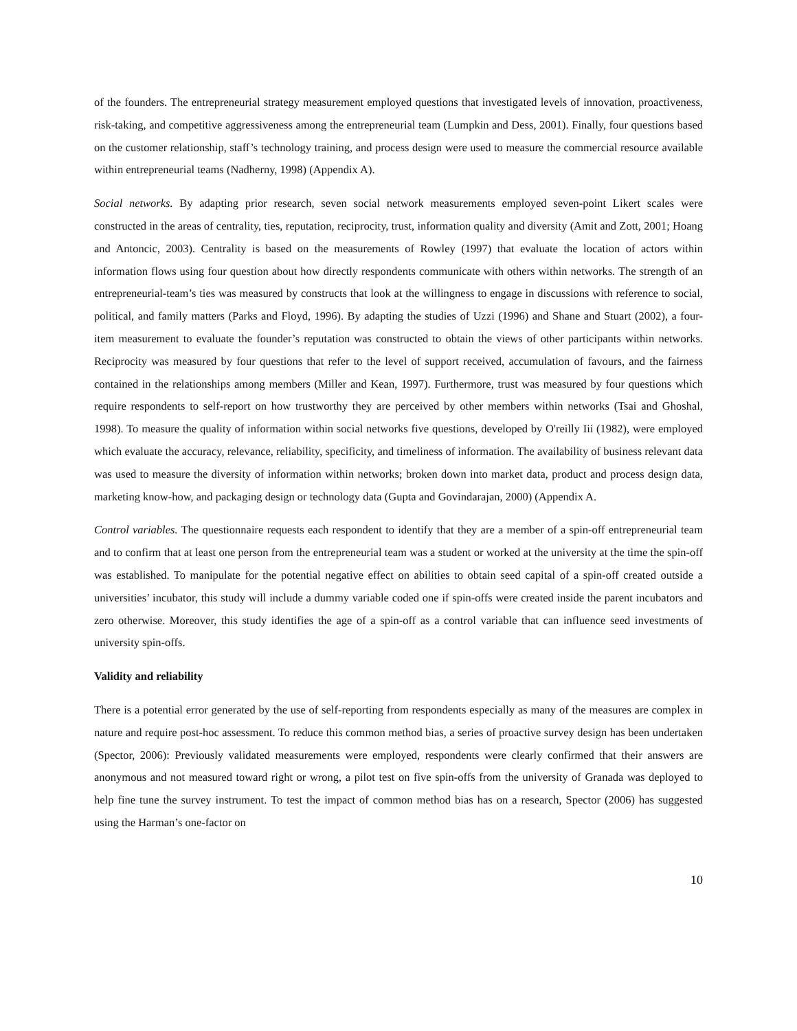of the founders. The entrepreneurial strategy measurement employed questions that investigated levels of innovation, proactiveness, risk-taking, and competitive aggressiveness among the entrepreneurial team (Lumpkin and Dess, 2001). Finally, four questions based on the customer relationship, staff’s technology training, and process design were used to measure the commercial resource available within entrepreneurial teams (Nadherny, 1998) (Appendix A).
Social networks. By adapting prior research, seven social network measurements employed seven-point Likert scales were constructed in the areas of centrality, ties, reputation, reciprocity, trust, information quality and diversity (Amit and Zott, 2001; Hoang and Antoncic, 2003). Centrality is based on the measurements of Rowley (1997) that evaluate the location of actors within information flows using four question about how directly respondents communicate with others within networks. The strength of an entrepreneurial-team’s ties was measured by constructs that look at the willingness to engage in discussions with reference to social, political, and family matters (Parks and Floyd, 1996). By adapting the studies of Uzzi (1996) and Shane and Stuart (2002), a four-item measurement to evaluate the founder’s reputation was constructed to obtain the views of other participants within networks. Reciprocity was measured by four questions that refer to the level of support received, accumulation of favours, and the fairness contained in the relationships among members (Miller and Kean, 1997). Furthermore, trust was measured by four questions which require respondents to self-report on how trustworthy they are perceived by other members within networks (Tsai and Ghoshal, 1998). To measure the quality of information within social networks five questions, developed by O'reilly Iii (1982), were employed which evaluate the accuracy, relevance, reliability, specificity, and timeliness of information. The availability of business relevant data was used to measure the diversity of information within networks; broken down into market data, product and process design data, marketing know-how, and packaging design or technology data (Gupta and Govindarajan, 2000) (Appendix A.
Control variables. The questionnaire requests each respondent to identify that they are a member of a spin-off entrepreneurial team and to confirm that at least one person from the entrepreneurial team was a student or worked at the university at the time the spin-off was established. To manipulate for the potential negative effect on abilities to obtain seed capital of a spin-off created outside a universities’ incubator, this study will include a dummy variable coded one if spin-offs were created inside the parent incubators and zero otherwise. Moreover, this study identifies the age of a spin-off as a control variable that can influence seed investments of university spin-offs.
Validity and reliability
There is a potential error generated by the use of self-reporting from respondents especially as many of the measures are complex in nature and require post-hoc assessment. To reduce this common method bias, a series of proactive survey design has been undertaken (Spector, 2006): Previously validated measurements were employed, respondents were clearly confirmed that their answers are anonymous and not measured toward right or wrong, a pilot test on five spin-offs from the university of Granada was deployed to help fine tune the survey instrument. To test the impact of common method bias has on a research, Spector (2006) has suggested using the Harman’s one-factor on
10